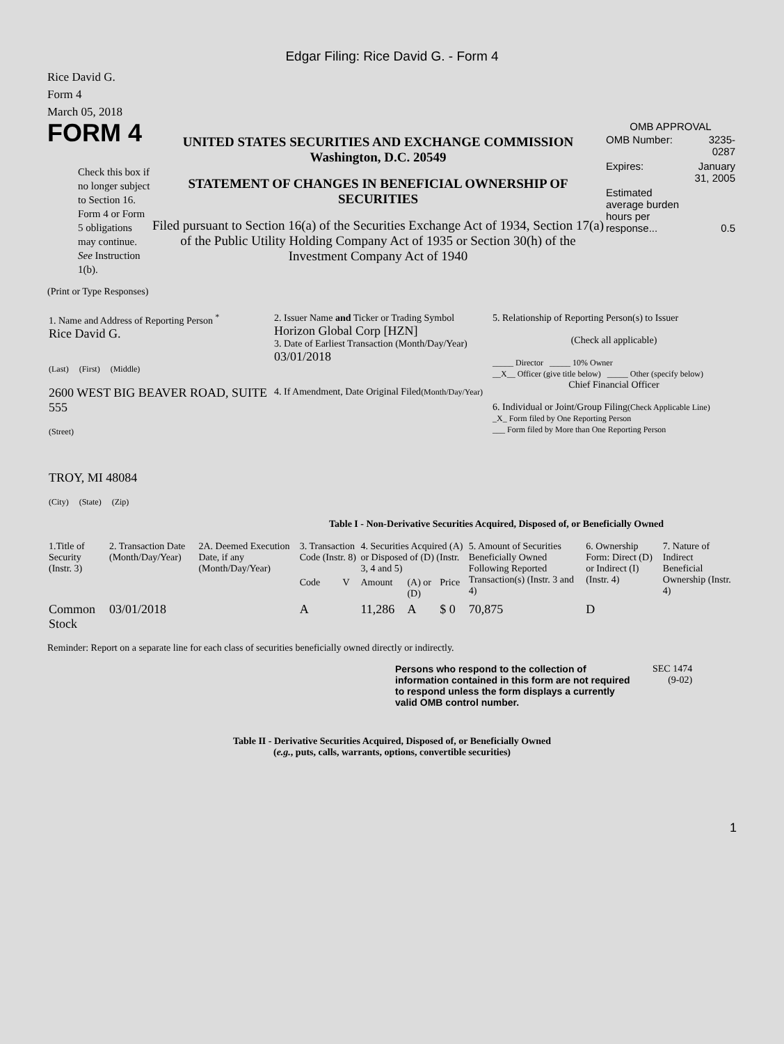Edgar Filing: Rice David G. - Form 4
Rice David G.
Form 4
March 05, 2018
FORM 4
Check this box if no longer subject to Section 16. Form 4 or Form 5 obligations may continue. See Instruction 1(b).
UNITED STATES SECURITIES AND EXCHANGE COMMISSION
Washington, D.C. 20549
STATEMENT OF CHANGES IN BENEFICIAL OWNERSHIP OF SECURITIES
Filed pursuant to Section 16(a) of the Securities Exchange Act of 1934, Section 17(a) of the Public Utility Holding Company Act of 1935 or Section 30(h) of the Investment Company Act of 1940
OMB APPROVAL
| OMB Number: | 3235-0287 |
| Expires: | January 31, 2005 |
| Estimated average burden hours per response... | 0.5 |
(Print or Type Responses)
| 1. Name and Address of Reporting Person <sup>*</sup> Rice David G. (Last) (First) (Middle) 2600 WEST BIG BEAVER ROAD, SUITE 555 (Street) TROY, MI 48084 (City) (State) (Zip) | 2. Issuer Name and Ticker or Trading Symbol Horizon Global Corp [HZN] 3. Date of Earliest Transaction (Month/Day/Year) 03/01/2018 4. If Amendment, Date Original Filed (Month/Day/Year) | 5. Relationship of Reporting Person(s) to Issuer (Check all applicable) _____ Director _____ 10% Owner __X__ Officer (give title below) _____ Other (specify below) Chief Financial Officer 6. Individual or Joint/Group Filing (Check Applicable Line) _X_ Form filed by One Reporting Person ___ Form filed by More than One Reporting Person |
Table I - Non-Derivative Securities Acquired, Disposed of, or Beneficially Owned
| 1.Title of Security (Instr. 3) | 2. Transaction Date (Month/Day/Year) | 2A. Deemed Execution Date, if any (Month/Day/Year) | 3. Transaction Code (Instr. 8) | | 4. Securities Acquired (A) or Disposed of (D) (Instr. 3, 4 and 5) | | | 5. Amount of Securities Beneficially Owned Following Reported Transaction(s) (Instr. 3 and 4) | 6. Ownership Form: Direct (D) or Indirect (I) (Instr. 4) | 7. Nature of Indirect Beneficial Ownership (Instr. 4) |
| --- | --- | --- | --- | --- | --- | --- | --- | --- | --- | --- |
| | | | Code | V | Amount | (A) or (D) | Price | | | |
| Common Stock | 03/01/2018 | | A | | 11,286 | A | $ 0 | 70,875 | D | |
Reminder: Report on a separate line for each class of securities beneficially owned directly or indirectly.
Persons who respond to the collection of information contained in this form are not required to respond unless the form displays a currently valid OMB control number.
SEC 1474
(9-02)
Table II - Derivative Securities Acquired, Disposed of, or Beneficially Owned
(e.g., puts, calls, warrants, options, convertible securities)
1